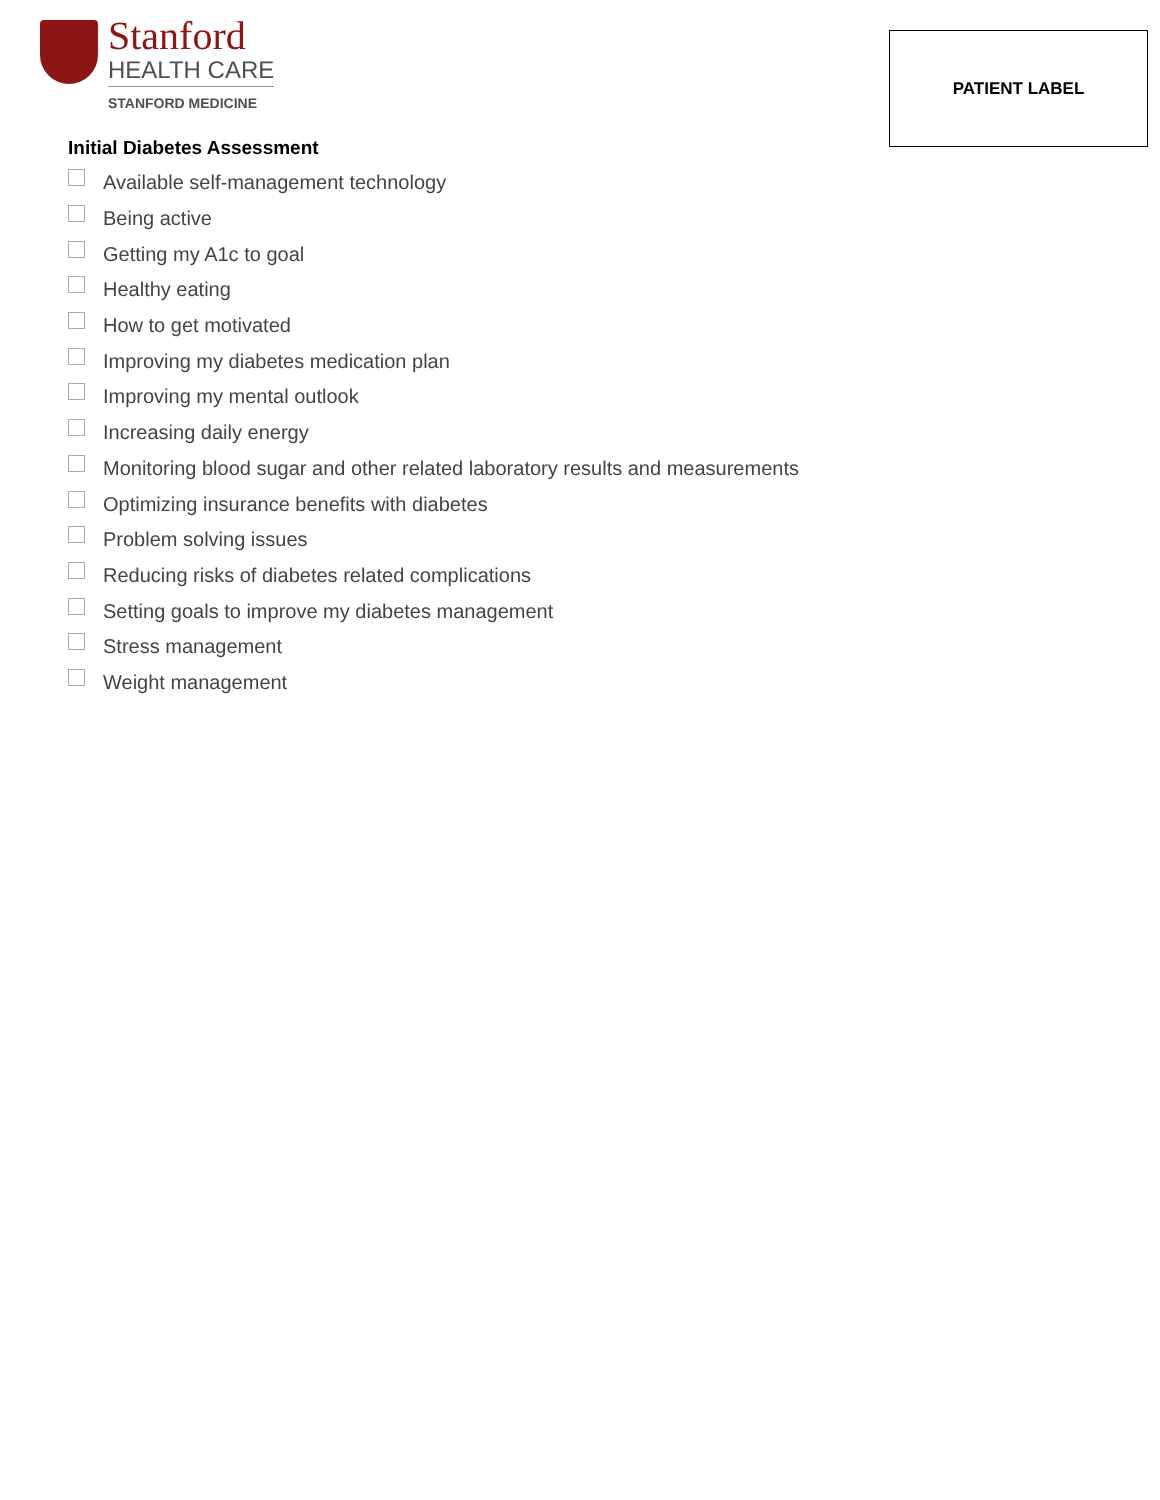Stanford
HEALTH CARE
STANFORD MEDICINE
PATIENT LABEL
Initial Diabetes Assessment
Available self-management technology
Being active
Getting my A1c to goal
Healthy eating
How to get motivated
Improving my diabetes medication plan
Improving my mental outlook
Increasing daily energy
Monitoring blood sugar and other related laboratory results and measurements
Optimizing insurance benefits with diabetes
Problem solving issues
Reducing risks of diabetes related complications
Setting goals to improve my diabetes management
Stress management
Weight management